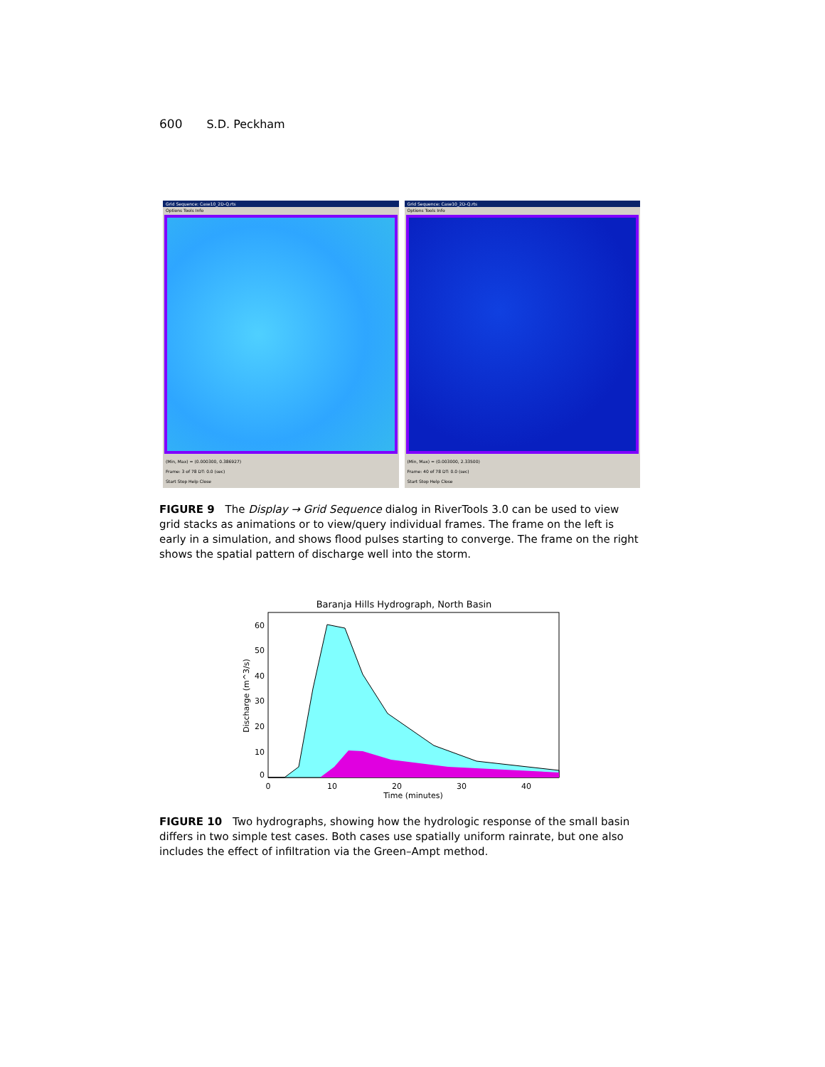600 S.D. Peckham
Grid Sequence: Case10_2D-Q.rts
Options Tools Info
(Min, Max) = (0.000300, 0.386927)
Frame: 3 of 78 DT: 0.0 (sec)
Start Stop Help Close
Grid Sequence: Case10_2D-Q.rts
Options Tools Info
(Min, Max) = (0.003000, 2.33500)
Frame: 40 of 78 DT: 0.0 (sec)
Start Stop Help Close
FIGURE 9 The Display → Grid Sequence dialog in RiverTools 3.0 can be used to view grid stacks as animations or to view/query individual frames. The frame on the left is early in a simulation, and shows flood pulses starting to converge. The frame on the right shows the spatial pattern of discharge well into the storm.
Baranja Hills Hydrograph, North Basin
60
50
40
30
20
10
0
0
10
20
30
40
Time (minutes)
Discharge (m^3/s)
FIGURE 10 Two hydrographs, showing how the hydrologic response of the small basin differs in two simple test cases. Both cases use spatially uniform rainrate, but one also includes the effect of infiltration via the Green–Ampt method.